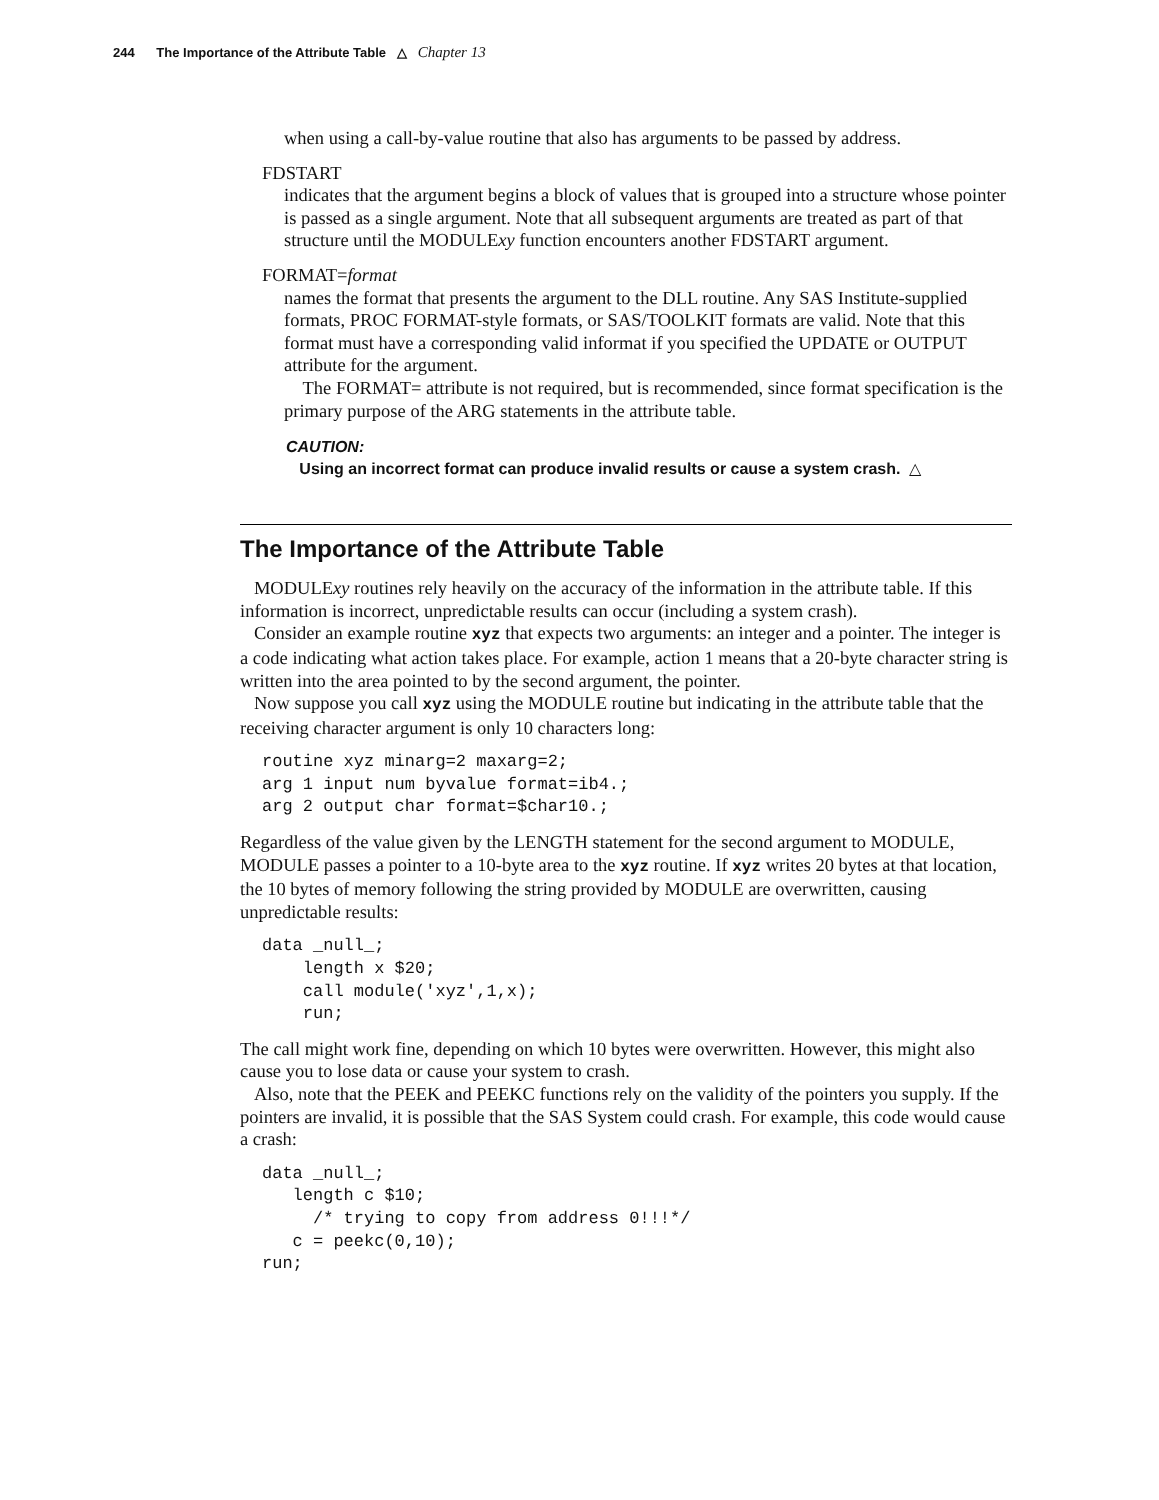244 The Importance of the Attribute Table △ Chapter 13
when using a call-by-value routine that also has arguments to be passed by address.
FDSTART
indicates that the argument begins a block of values that is grouped into a structure whose pointer is passed as a single argument. Note that all subsequent arguments are treated as part of that structure until the MODULExy function encounters another FDSTART argument.
FORMAT=format
names the format that presents the argument to the DLL routine. Any SAS Institute-supplied formats, PROC FORMAT-style formats, or SAS/TOOLKIT formats are valid. Note that this format must have a corresponding valid informat if you specified the UPDATE or OUTPUT attribute for the argument.
The FORMAT= attribute is not required, but is recommended, since format specification is the primary purpose of the ARG statements in the attribute table.
CAUTION:
Using an incorrect format can produce invalid results or cause a system crash. △
The Importance of the Attribute Table
MODULExy routines rely heavily on the accuracy of the information in the attribute table. If this information is incorrect, unpredictable results can occur (including a system crash).
Consider an example routine xyz that expects two arguments: an integer and a pointer. The integer is a code indicating what action takes place. For example, action 1 means that a 20-byte character string is written into the area pointed to by the second argument, the pointer.
Now suppose you call xyz using the MODULE routine but indicating in the attribute table that the receiving character argument is only 10 characters long:
routine xyz minarg=2 maxarg=2;
arg 1 input num byvalue format=ib4.;
arg 2 output char format=$char10.;
Regardless of the value given by the LENGTH statement for the second argument to MODULE, MODULE passes a pointer to a 10-byte area to the xyz routine. If xyz writes 20 bytes at that location, the 10 bytes of memory following the string provided by MODULE are overwritten, causing unpredictable results:
data _null_;
    length x $20;
    call module('xyz',1,x);
    run;
The call might work fine, depending on which 10 bytes were overwritten. However, this might also cause you to lose data or cause your system to crash.
Also, note that the PEEK and PEEKC functions rely on the validity of the pointers you supply. If the pointers are invalid, it is possible that the SAS System could crash. For example, this code would cause a crash:
data _null_;
   length c $10;
     /* trying to copy from address 0!!!*/
   c = peekc(0,10);
run;